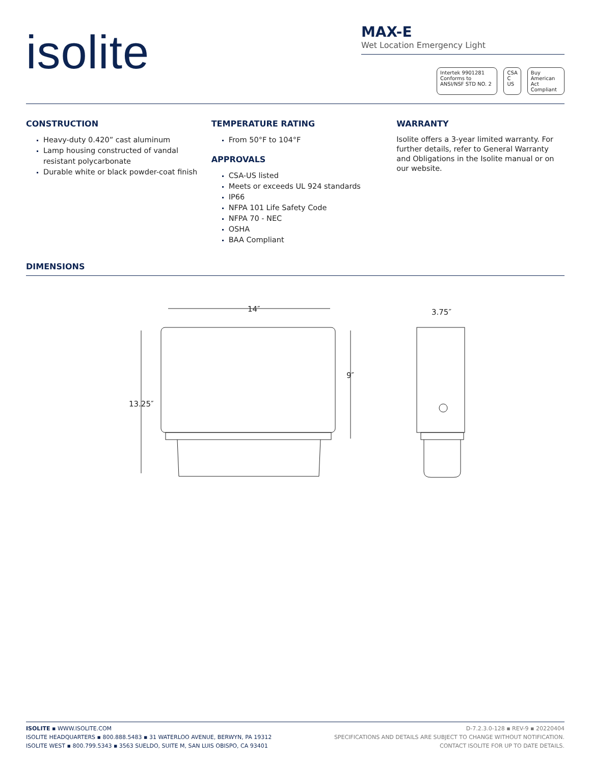isolite
MAX-E
Wet Location Emergency Light
Intertek 9901281 Conforms to ANSI/NSF STD NO. 2 CSA C US Buy American Act Compliant
CONSTRUCTION
Heavy-duty 0.420” cast aluminum
Lamp housing constructed of vandal resistant polycarbonate
Durable white or black powder-coat finish
TEMPERATURE RATING
From 50°F to 104°F
APPROVALS
CSA-US listed
Meets or exceeds UL 924 standards
IP66
NFPA 101 Life Safety Code
NFPA 70 - NEC
OSHA
BAA Compliant
WARRANTY
Isolite offers a 3-year limited warranty. For further details, refer to General Warranty and Obligations in the Isolite manual or on our website.
DIMENSIONS
14″
9″
13.25″
3.75″
ISOLITE ▪ WWW.ISOLITE.COM
ISOLITE HEADQUARTERS ▪ 800.888.5483 ▪ 31 WATERLOO AVENUE, BERWYN, PA 19312
ISOLITE WEST ▪ 800.799.5343 ▪ 3563 SUELDO, SUITE M, SAN LUIS OBISPO, CA 93401
D-7.2.3.0-128 ▪ REV-9 ▪ 20220404
SPECIFICATIONS AND DETAILS ARE SUBJECT TO CHANGE WITHOUT NOTIFICATION.
CONTACT ISOLITE FOR UP TO DATE DETAILS.